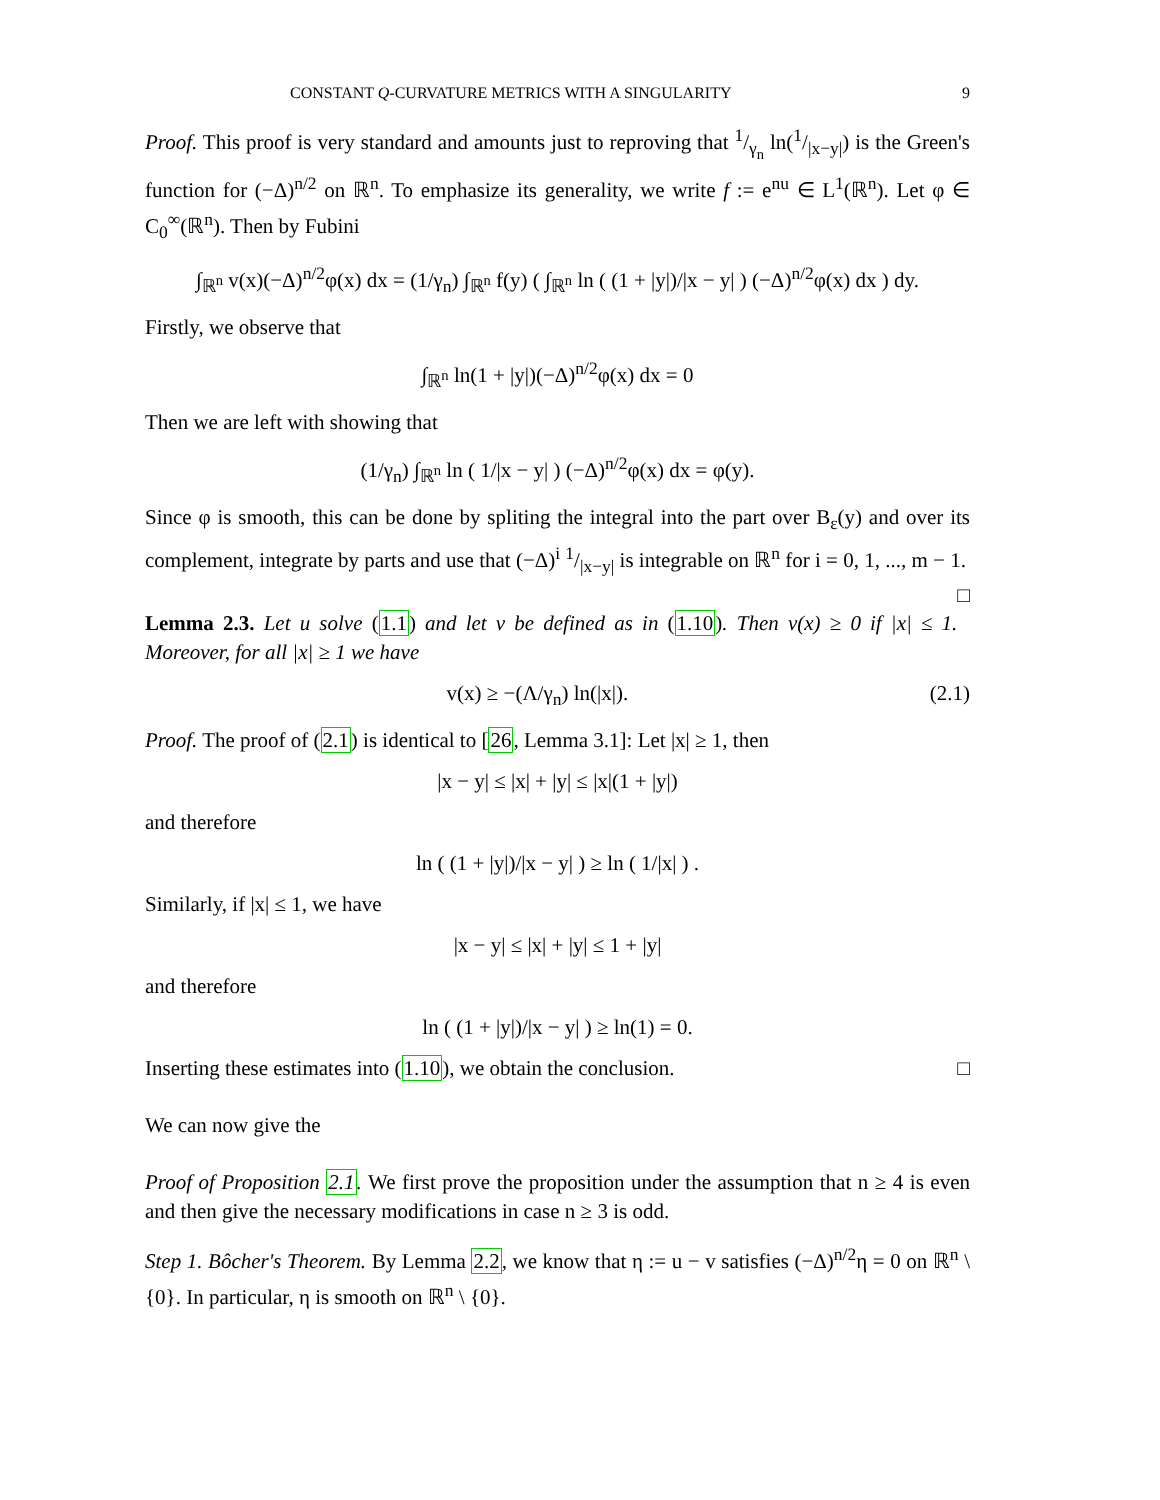CONSTANT Q-CURVATURE METRICS WITH A SINGULARITY 9
Proof. This proof is very standard and amounts just to reproving that 1/γ<sub>n</sub> ln(1/|x−y|) is the Green's function for (−Δ)<sup>n/2</sup> on ℝ<sup>n</sup>. To emphasize its generality, we write f := e<sup>nu</sup> ∈ L<sup>1</sup>(ℝ<sup>n</sup>). Let φ ∈ C<sub>0</sub><sup>∞</sup>(ℝ<sup>n</sup>). Then by Fubini
∫<sub>ℝ<sup>n</sup></sub> v(x)(−Δ)<sup>n/2</sup>φ(x) dx = (1/γ<sub>n</sub>) ∫<sub>ℝ<sup>n</sup></sub> f(y) ( ∫<sub>ℝ<sup>n</sup></sub> ln ( (1 + |y|)/|x − y| ) (−Δ)<sup>n/2</sup>φ(x) dx ) dy.
Firstly, we observe that
∫<sub>ℝ<sup>n</sup></sub> ln(1 + |y|)(−Δ)<sup>n/2</sup>φ(x) dx = 0
Then we are left with showing that
(1/γ<sub>n</sub>) ∫<sub>ℝ<sup>n</sup></sub> ln ( 1/|x − y| ) (−Δ)<sup>n/2</sup>φ(x) dx = φ(y).
Since φ is smooth, this can be done by spliting the integral into the part over B<sub>ε</sub>(y) and over its complement, integrate by parts and use that (−Δ)<sup>i</sup> 1/|x−y| is integrable on ℝ<sup>n</sup> for i = 0, 1, ..., m − 1. □
Lemma 2.3. Let u solve (1.1) and let v be defined as in (1.10). Then v(x) ≥ 0 if |x| ≤ 1. Moreover, for all |x| ≥ 1 we have
v(x) ≥ −(Λ/γ<sub>n</sub>) ln(|x|). (2.1)
Proof. The proof of (2.1) is identical to [26, Lemma 3.1]: Let |x| ≥ 1, then
|x − y| ≤ |x| + |y| ≤ |x|(1 + |y|)
and therefore
ln ( (1 + |y|)/|x − y| ) ≥ ln ( 1/|x| ) .
Similarly, if |x| ≤ 1, we have
|x − y| ≤ |x| + |y| ≤ 1 + |y|
and therefore
ln ( (1 + |y|)/|x − y| ) ≥ ln(1) = 0.
Inserting these estimates into (1.10), we obtain the conclusion. □
We can now give the
Proof of Proposition 2.1. We first prove the proposition under the assumption that n ≥ 4 is even and then give the necessary modifications in case n ≥ 3 is odd.
Step 1. Bôcher's Theorem. By Lemma 2.2, we know that η := u − v satisfies (−Δ)<sup>n/2</sup>η = 0 on ℝ<sup>n</sup> \ {0}. In particular, η is smooth on ℝ<sup>n</sup> \ {0}.